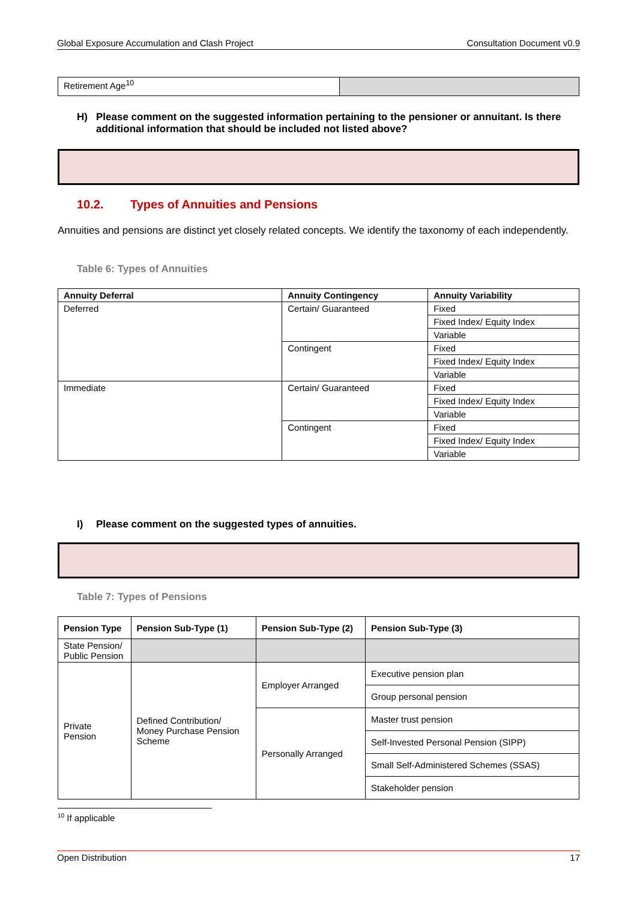Global Exposure Accumulation and Clash Project Consultation Document v0.9
| Retirement Age<sup>10</sup> | |
H) Please comment on the suggested information pertaining to the pensioner or annuitant. Is there additional information that should be included not listed above?
10.2. Types of Annuities and Pensions
Annuities and pensions are distinct yet closely related concepts. We identify the taxonomy of each independently.
Table 6: Types of Annuities
| Annuity Deferral | Annuity Contingency | Annuity Variability |
| --- | --- | --- |
| Deferred | Certain/ Guaranteed | Fixed |
| | | Fixed Index/ Equity Index |
| | | Variable |
| | Contingent | Fixed |
| | | Fixed Index/ Equity Index |
| | | Variable |
| Immediate | Certain/ Guaranteed | Fixed |
| | | Fixed Index/ Equity Index |
| | | Variable |
| | Contingent | Fixed |
| | | Fixed Index/ Equity Index |
| | | Variable |
I) Please comment on the suggested types of annuities.
Table 7: Types of Pensions
| Pension Type | Pension Sub-Type (1) | Pension Sub-Type (2) | Pension Sub-Type (3) |
| --- | --- | --- | --- |
| State Pension/ Public Pension | | | |
| Private Pension | Defined Contribution/ Money Purchase Pension Scheme | Employer Arranged | Executive pension plan |
| | | | Group personal pension |
| | | Personally Arranged | Master trust pension |
| | | | Self-Invested Personal Pension (SIPP) |
| | | | Small Self-Administered Schemes (SSAS) |
| | | | Stakeholder pension |
<sup>10</sup> If applicable
Open Distribution 17